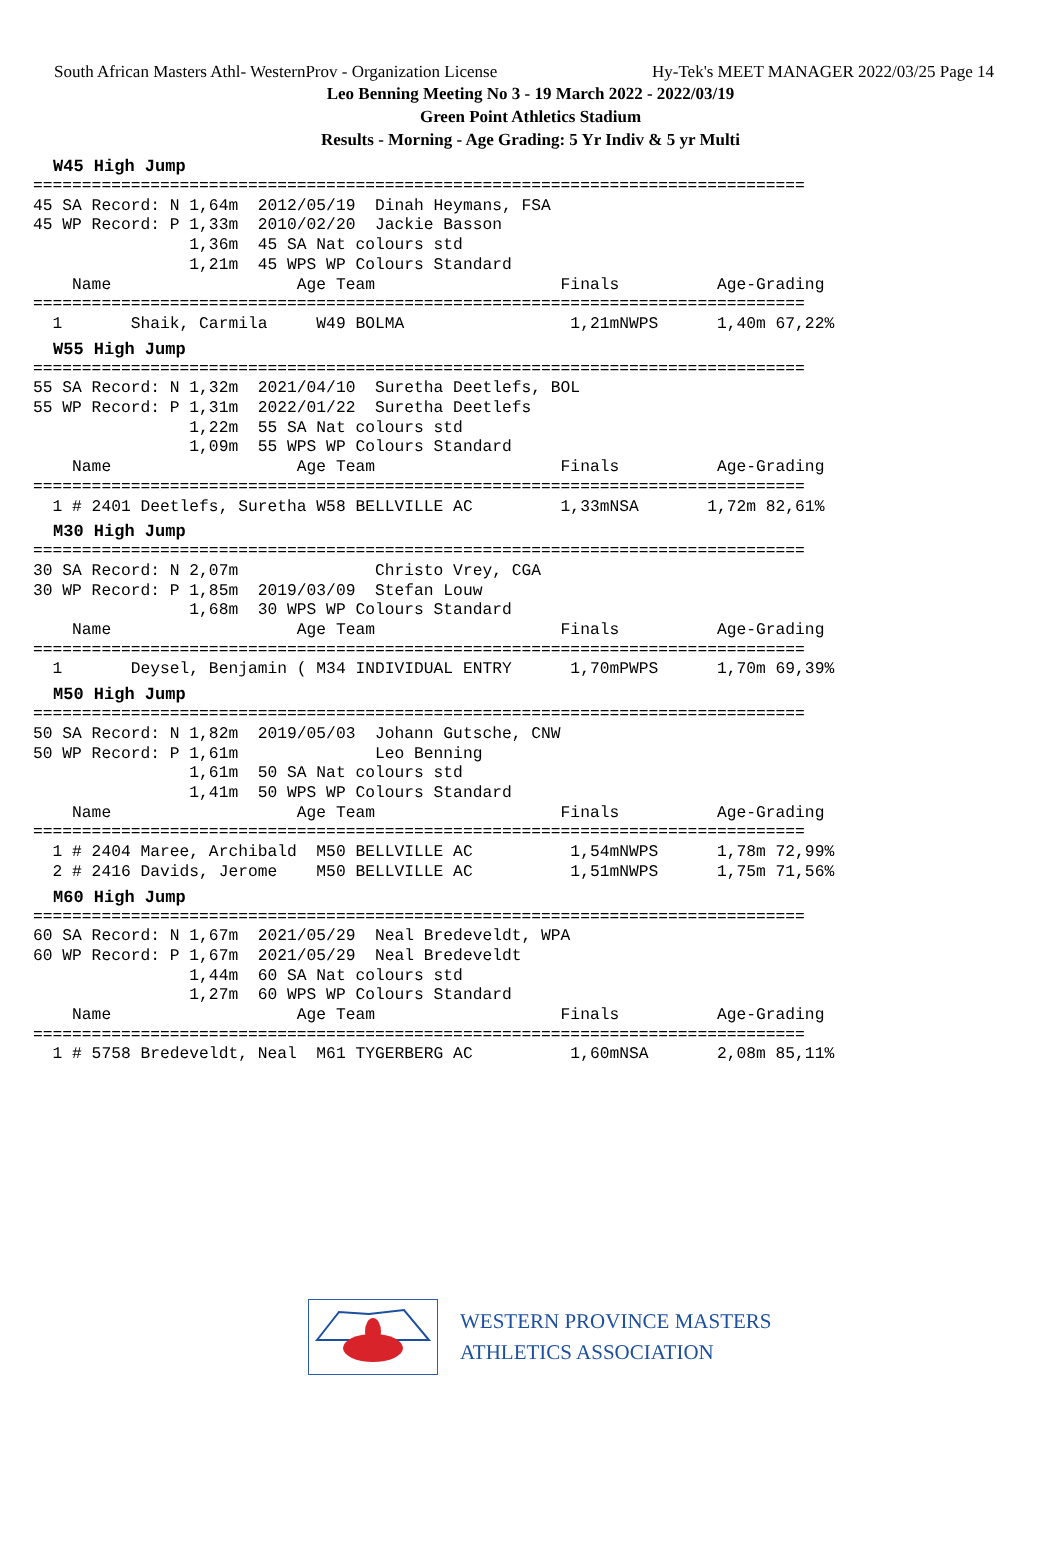South African Masters Athl- WesternProv - Organization License Hy-Tek's MEET MANAGER 2022/03/25 Page 14
Leo Benning Meeting No 3 - 19 March 2022 - 2022/03/19
Green Point Athletics Stadium
Results - Morning - Age Grading: 5 Yr Indiv & 5 yr Multi
W45 High Jump
===============================================================================
45 SA Record: N 1,64m  2012/05/19  Dinah Heymans, FSA
45 WP Record: P 1,33m  2010/02/20  Jackie Basson
                1,36m  45 SA Nat colours std
                1,21m  45 WPS WP Colours Standard
    Name                   Age Team                   Finals          Age-Grading
===============================================================================
  1       Shaik, Carmila     W49 BOLMA                 1,21mNWPS      1,40m 67,22%
W55 High Jump
===============================================================================
55 SA Record: N 1,32m  2021/04/10  Suretha Deetlefs, BOL
55 WP Record: P 1,31m  2022/01/22  Suretha Deetlefs
                1,22m  55 SA Nat colours std
                1,09m  55 WPS WP Colours Standard
    Name                   Age Team                   Finals          Age-Grading
===============================================================================
  1 # 2401 Deetlefs, Suretha W58 BELLVILLE AC         1,33mNSA       1,72m 82,61%
M30 High Jump
===============================================================================
30 SA Record: N 2,07m              Christo Vrey, CGA
30 WP Record: P 1,85m  2019/03/09  Stefan Louw
                1,68m  30 WPS WP Colours Standard
    Name                   Age Team                   Finals          Age-Grading
===============================================================================
  1       Deysel, Benjamin ( M34 INDIVIDUAL ENTRY      1,70mPWPS      1,70m 69,39%
M50 High Jump
===============================================================================
50 SA Record: N 1,82m  2019/05/03  Johann Gutsche, CNW
50 WP Record: P 1,61m              Leo Benning
                1,61m  50 SA Nat colours std
                1,41m  50 WPS WP Colours Standard
    Name                   Age Team                   Finals          Age-Grading
===============================================================================
  1 # 2404 Maree, Archibald  M50 BELLVILLE AC          1,54mNWPS      1,78m 72,99%
  2 # 2416 Davids, Jerome    M50 BELLVILLE AC          1,51mNWPS      1,75m 71,56%
M60 High Jump
===============================================================================
60 SA Record: N 1,67m  2021/05/29  Neal Bredeveldt, WPA
60 WP Record: P 1,67m  2021/05/29  Neal Bredeveldt
                1,44m  60 SA Nat colours std
                1,27m  60 WPS WP Colours Standard
    Name                   Age Team                   Finals          Age-Grading
===============================================================================
  1 # 5758 Bredeveldt, Neal  M61 TYGERBERG AC          1,60mNSA       2,08m 85,11%
WESTERN PROVINCE MASTERS
ATHLETICS ASSOCIATION